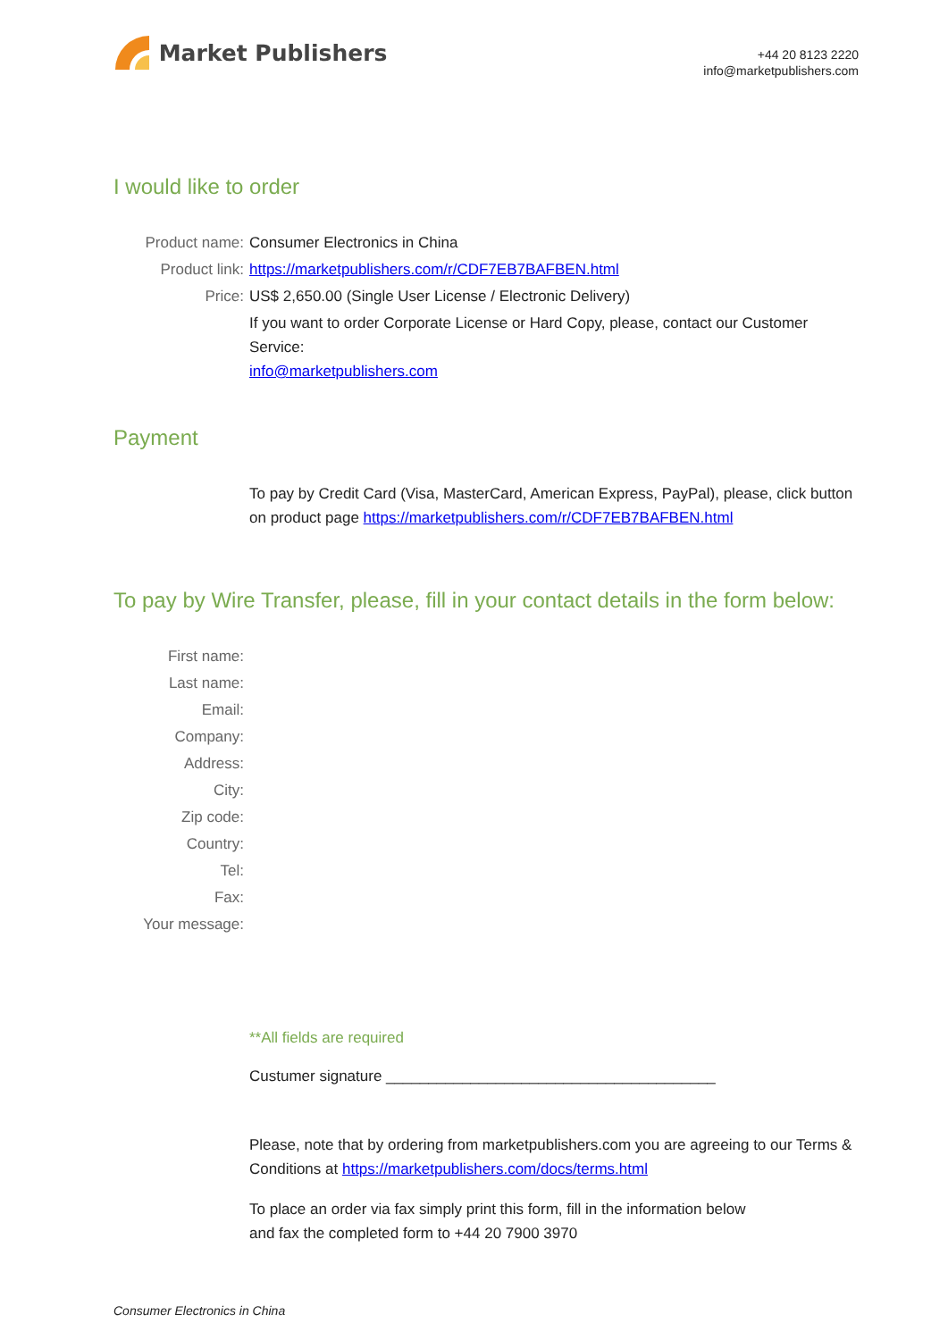Market Publishers
+44 20 8123 2220
info@marketpublishers.com
I would like to order
Product name: Consumer Electronics in China
Product link: https://marketpublishers.com/r/CDF7EB7BAFBEN.html
Price: US$ 2,650.00 (Single User License / Electronic Delivery)
If you want to order Corporate License or Hard Copy, please, contact our Customer Service:
info@marketpublishers.com
Payment
To pay by Credit Card (Visa, MasterCard, American Express, PayPal), please, click button on product page https://marketpublishers.com/r/CDF7EB7BAFBEN.html
To pay by Wire Transfer, please, fill in your contact details in the form below:
First name:
Last name:
Email:
Company:
Address:
City:
Zip code:
Country:
Tel:
Fax:
Your message:
**All fields are required
Custumer signature _______________________________________
Please, note that by ordering from marketpublishers.com you are agreeing to our Terms & Conditions at https://marketpublishers.com/docs/terms.html
To place an order via fax simply print this form, fill in the information below
and fax the completed form to +44 20 7900 3970
Consumer Electronics in China